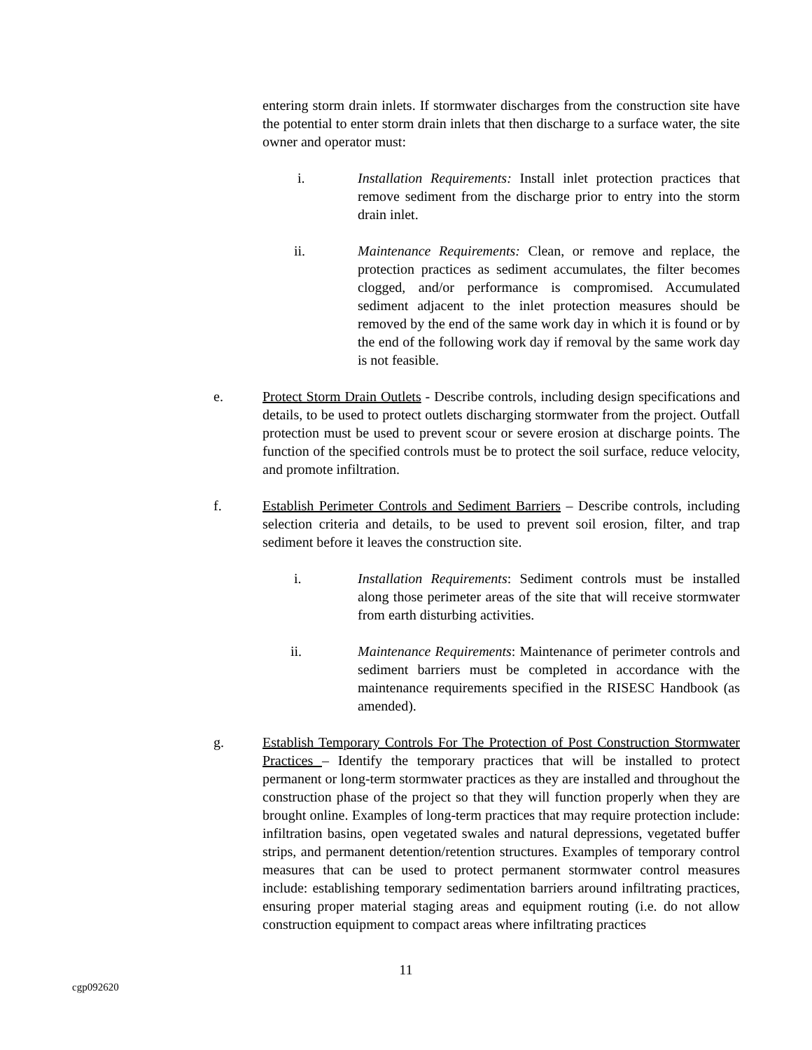entering storm drain inlets. If stormwater discharges from the construction site have the potential to enter storm drain inlets that then discharge to a surface water, the site owner and operator must:
i. Installation Requirements: Install inlet protection practices that remove sediment from the discharge prior to entry into the storm drain inlet.
ii. Maintenance Requirements: Clean, or remove and replace, the protection practices as sediment accumulates, the filter becomes clogged, and/or performance is compromised. Accumulated sediment adjacent to the inlet protection measures should be removed by the end of the same work day in which it is found or by the end of the following work day if removal by the same work day is not feasible.
e. Protect Storm Drain Outlets - Describe controls, including design specifications and details, to be used to protect outlets discharging stormwater from the project. Outfall protection must be used to prevent scour or severe erosion at discharge points. The function of the specified controls must be to protect the soil surface, reduce velocity, and promote infiltration.
f. Establish Perimeter Controls and Sediment Barriers – Describe controls, including selection criteria and details, to be used to prevent soil erosion, filter, and trap sediment before it leaves the construction site.
i. Installation Requirements: Sediment controls must be installed along those perimeter areas of the site that will receive stormwater from earth disturbing activities.
ii. Maintenance Requirements: Maintenance of perimeter controls and sediment barriers must be completed in accordance with the maintenance requirements specified in the RISESC Handbook (as amended).
g. Establish Temporary Controls For The Protection of Post Construction Stormwater Practices – Identify the temporary practices that will be installed to protect permanent or long-term stormwater practices as they are installed and throughout the construction phase of the project so that they will function properly when they are brought online. Examples of long-term practices that may require protection include: infiltration basins, open vegetated swales and natural depressions, vegetated buffer strips, and permanent detention/retention structures. Examples of temporary control measures that can be used to protect permanent stormwater control measures include: establishing temporary sedimentation barriers around infiltrating practices, ensuring proper material staging areas and equipment routing (i.e. do not allow construction equipment to compact areas where infiltrating practices
11
cgp092620